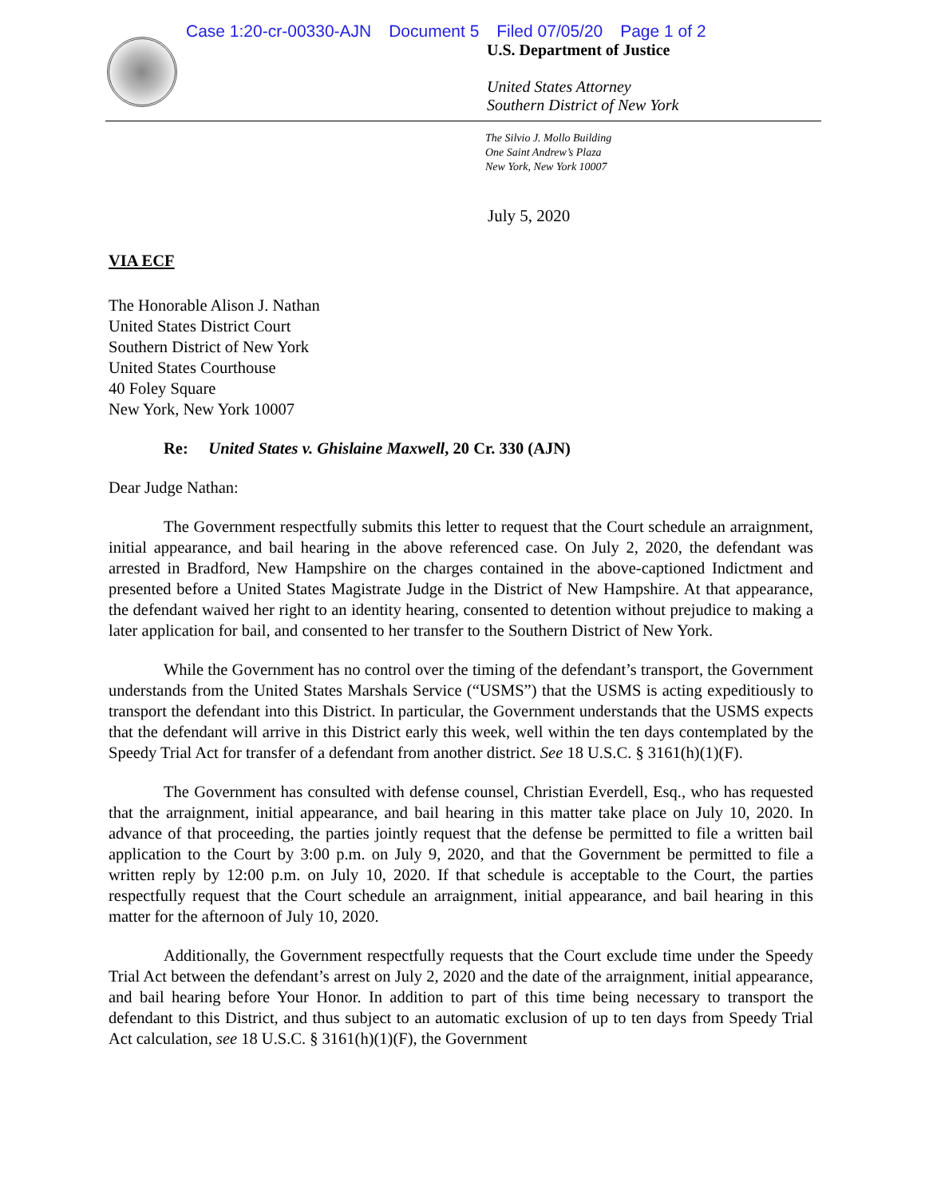Case 1:20-cr-00330-AJN Document 5 Filed 07/05/20 Page 1 of 2
U.S. Department of Justice
United States Attorney
Southern District of New York
The Silvio J. Mollo Building
One Saint Andrew’s Plaza
New York, New York 10007
July 5, 2020
VIA ECF
The Honorable Alison J. Nathan
United States District Court
Southern District of New York
United States Courthouse
40 Foley Square
New York, New York 10007
Re: United States v. Ghislaine Maxwell, 20 Cr. 330 (AJN)
Dear Judge Nathan:
The Government respectfully submits this letter to request that the Court schedule an arraignment, initial appearance, and bail hearing in the above referenced case. On July 2, 2020, the defendant was arrested in Bradford, New Hampshire on the charges contained in the above-captioned Indictment and presented before a United States Magistrate Judge in the District of New Hampshire. At that appearance, the defendant waived her right to an identity hearing, consented to detention without prejudice to making a later application for bail, and consented to her transfer to the Southern District of New York.
While the Government has no control over the timing of the defendant’s transport, the Government understands from the United States Marshals Service (“USMS”) that the USMS is acting expeditiously to transport the defendant into this District. In particular, the Government understands that the USMS expects that the defendant will arrive in this District early this week, well within the ten days contemplated by the Speedy Trial Act for transfer of a defendant from another district. See 18 U.S.C. § 3161(h)(1)(F).
The Government has consulted with defense counsel, Christian Everdell, Esq., who has requested that the arraignment, initial appearance, and bail hearing in this matter take place on July 10, 2020. In advance of that proceeding, the parties jointly request that the defense be permitted to file a written bail application to the Court by 3:00 p.m. on July 9, 2020, and that the Government be permitted to file a written reply by 12:00 p.m. on July 10, 2020. If that schedule is acceptable to the Court, the parties respectfully request that the Court schedule an arraignment, initial appearance, and bail hearing in this matter for the afternoon of July 10, 2020.
Additionally, the Government respectfully requests that the Court exclude time under the Speedy Trial Act between the defendant’s arrest on July 2, 2020 and the date of the arraignment, initial appearance, and bail hearing before Your Honor. In addition to part of this time being necessary to transport the defendant to this District, and thus subject to an automatic exclusion of up to ten days from Speedy Trial Act calculation, see 18 U.S.C. § 3161(h)(1)(F), the Government